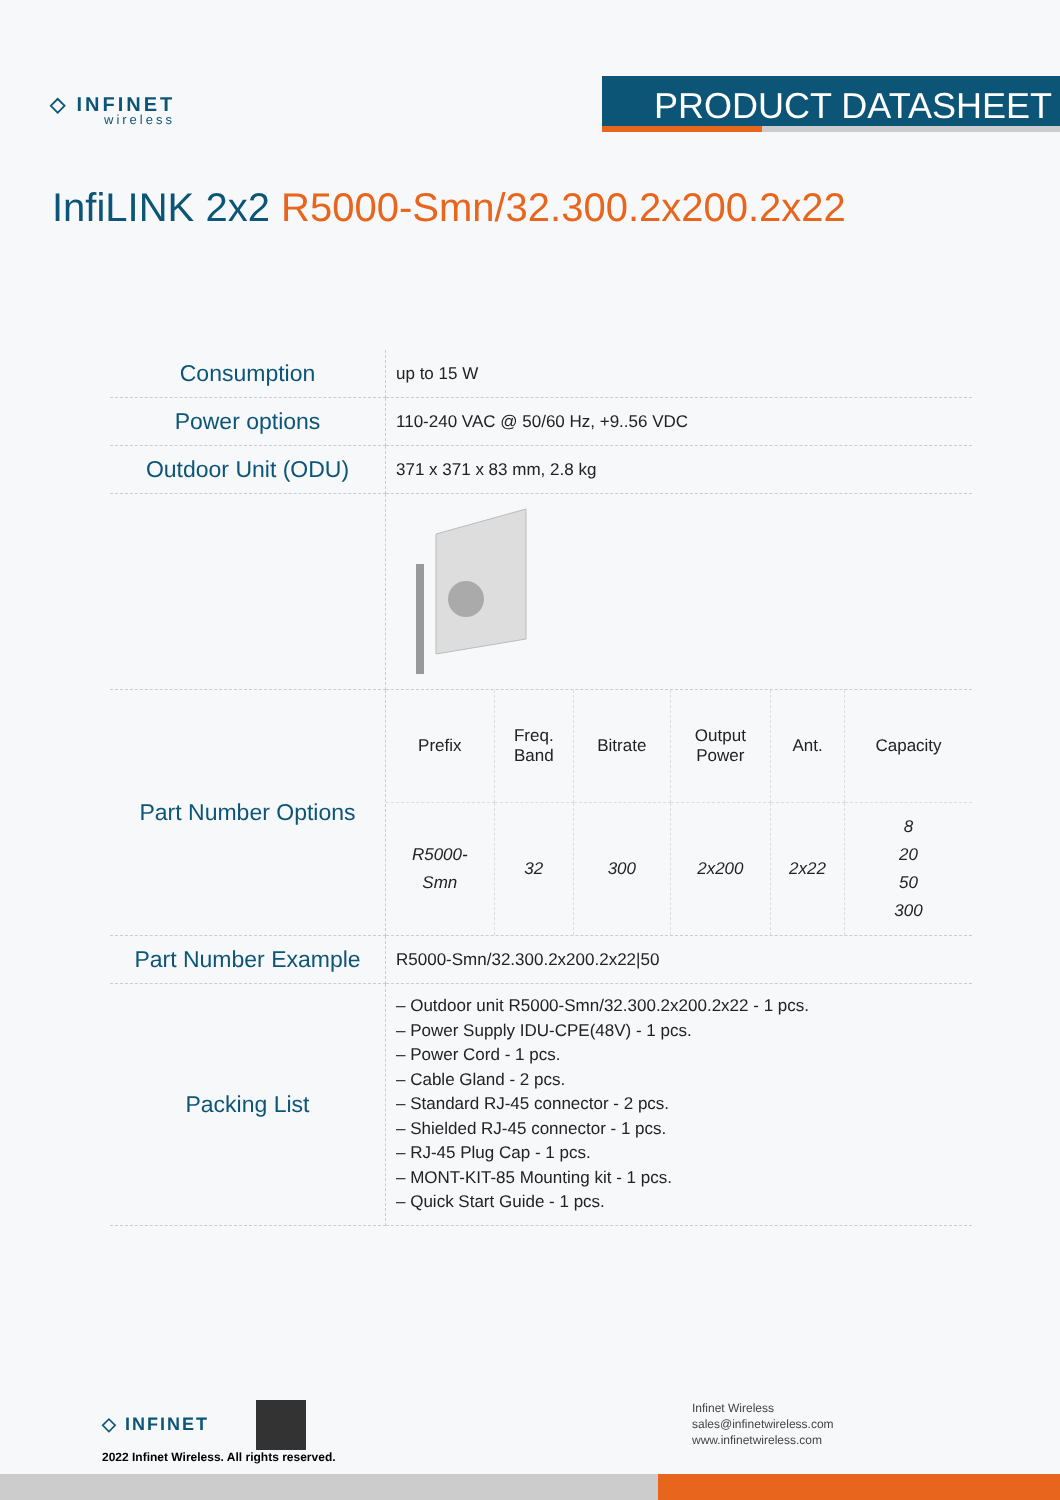◇ INFINET
wireless
PRODUCT DATASHEET
InfiLINK 2x2 R5000-Smn/32.300.2x200.2x22
| Consumption | up to 15 W |
| Power options | 110-240 VAC @ 50/60 Hz, +9..56 VDC |
| Outdoor Unit (ODU) | 371 x 371 x 83 mm, 2.8 kg |
| Part Number Options | / Prefix / Freq. Band / Bitrate / Output Power / Ant. / Capacity / / --- / --- / --- / --- / --- / --- / / R5000- Smn / 32 / 300 / 2x200 / 2x22 / 8 20 50 300 / |
| Part Number Example | R5000-Smn/32.300.2x200.2x22/50 |
| Packing List | – Outdoor unit R5000-Smn/32.300.2x200.2x22 - 1 pcs. – Power Supply IDU-CPE(48V) - 1 pcs. – Power Cord - 1 pcs. – Cable Gland - 2 pcs. – Standard RJ-45 connector - 2 pcs. – Shielded RJ-45 connector - 1 pcs. – RJ-45 Plug Cap - 1 pcs. – MONT-KIT-85 Mounting kit - 1 pcs. – Quick Start Guide - 1 pcs. |
◇ INFINET
2022 Infinet Wireless. All rights reserved.
Infinet Wireless
sales@infinetwireless.com
www.infinetwireless.com